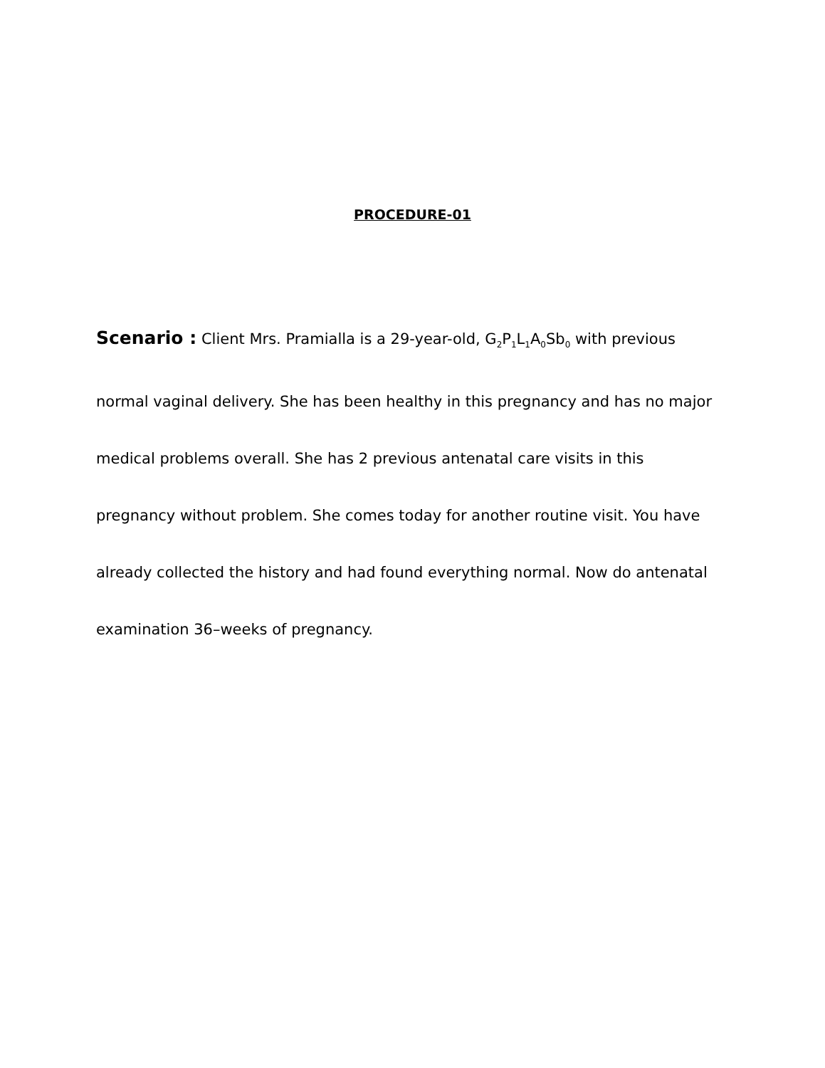PROCEDURE-01
Scenario : Client Mrs. Pramialla is a 29-year-old, G<sub>2</sub>P<sub>1</sub>L<sub>1</sub>A<sub>0</sub>Sb<sub>0</sub> with previous normal vaginal delivery. She has been healthy in this pregnancy and has no major medical problems overall. She has 2 previous antenatal care visits in this pregnancy without problem. She comes today for another routine visit. You have already collected the history and had found everything normal. Now do antenatal examination 36–weeks of pregnancy.